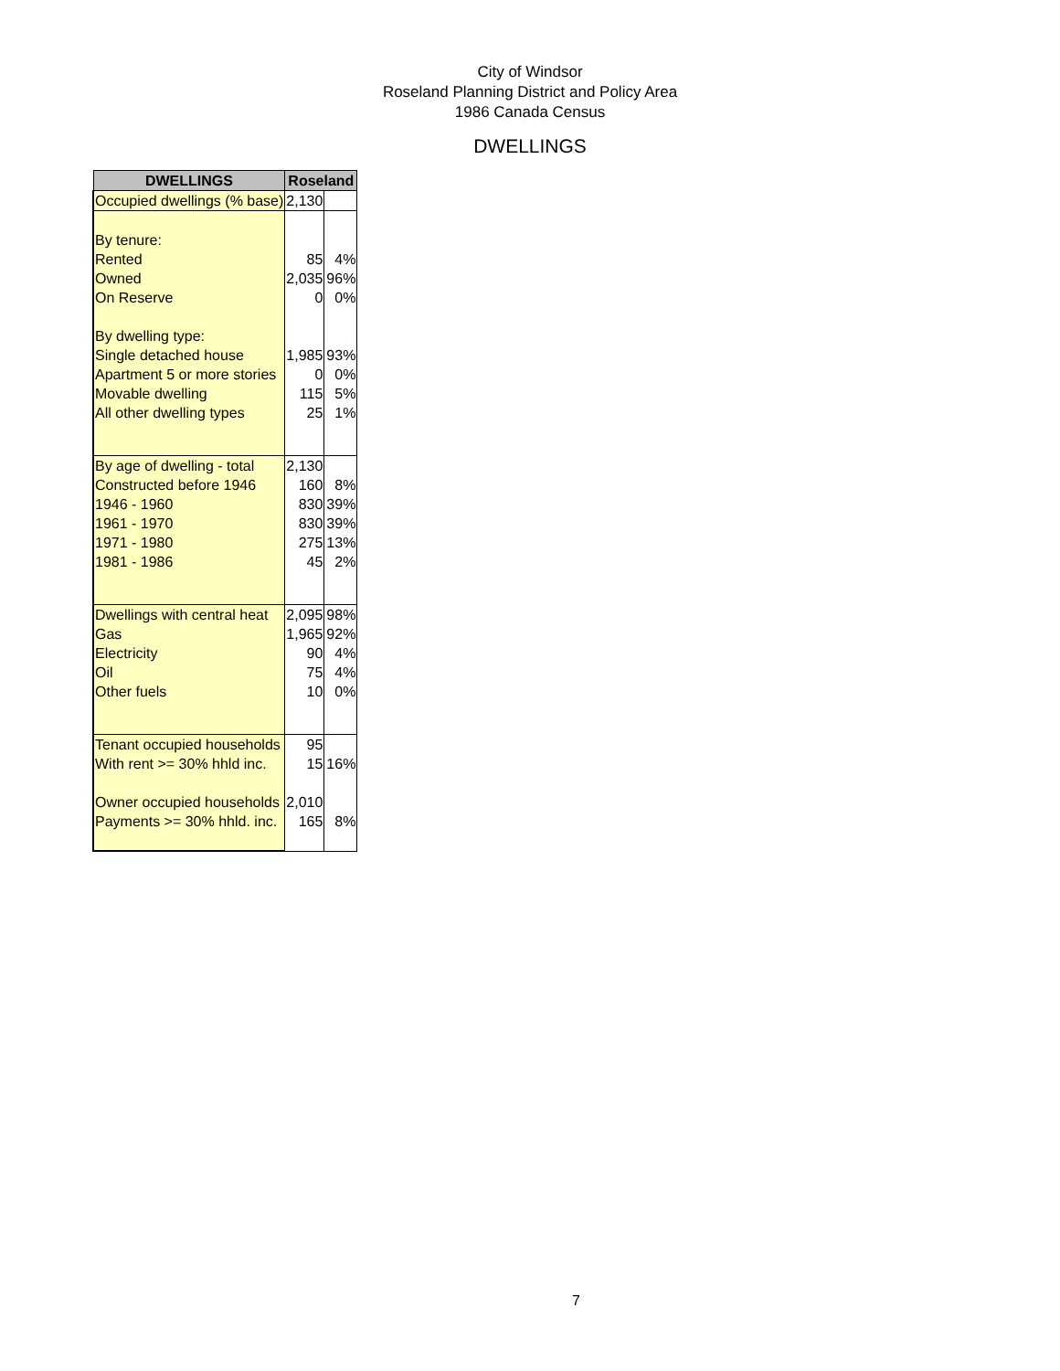City of Windsor
Roseland Planning District and Policy Area
1986 Canada Census
DWELLINGS
| DWELLINGS | Roseland | |
| --- | --- | --- |
| Occupied dwellings (% base) | 2,130 | |
| By tenure: | | |
| Rented | 85 | 4% |
| Owned | 2,035 | 96% |
| On Reserve | 0 | 0% |
| By dwelling type: | | |
| Single detached house | 1,985 | 93% |
| Apartment 5 or more stories | 0 | 0% |
| Movable dwelling | 115 | 5% |
| All other dwelling types | 25 | 1% |
| By age of dwelling - total | 2,130 | |
| Constructed before 1946 | 160 | 8% |
| 1946 - 1960 | 830 | 39% |
| 1961 - 1970 | 830 | 39% |
| 1971 - 1980 | 275 | 13% |
| 1981 - 1986 | 45 | 2% |
| Dwellings with central heat | 2,095 | 98% |
| Gas | 1,965 | 92% |
| Electricity | 90 | 4% |
| Oil | 75 | 4% |
| Other fuels | 10 | 0% |
| Tenant occupied households | 95 | |
| With rent >= 30% hhld inc. | 15 | 16% |
| Owner occupied households | 2,010 | |
| Payments >= 30% hhld. inc. | 165 | 8% |
7